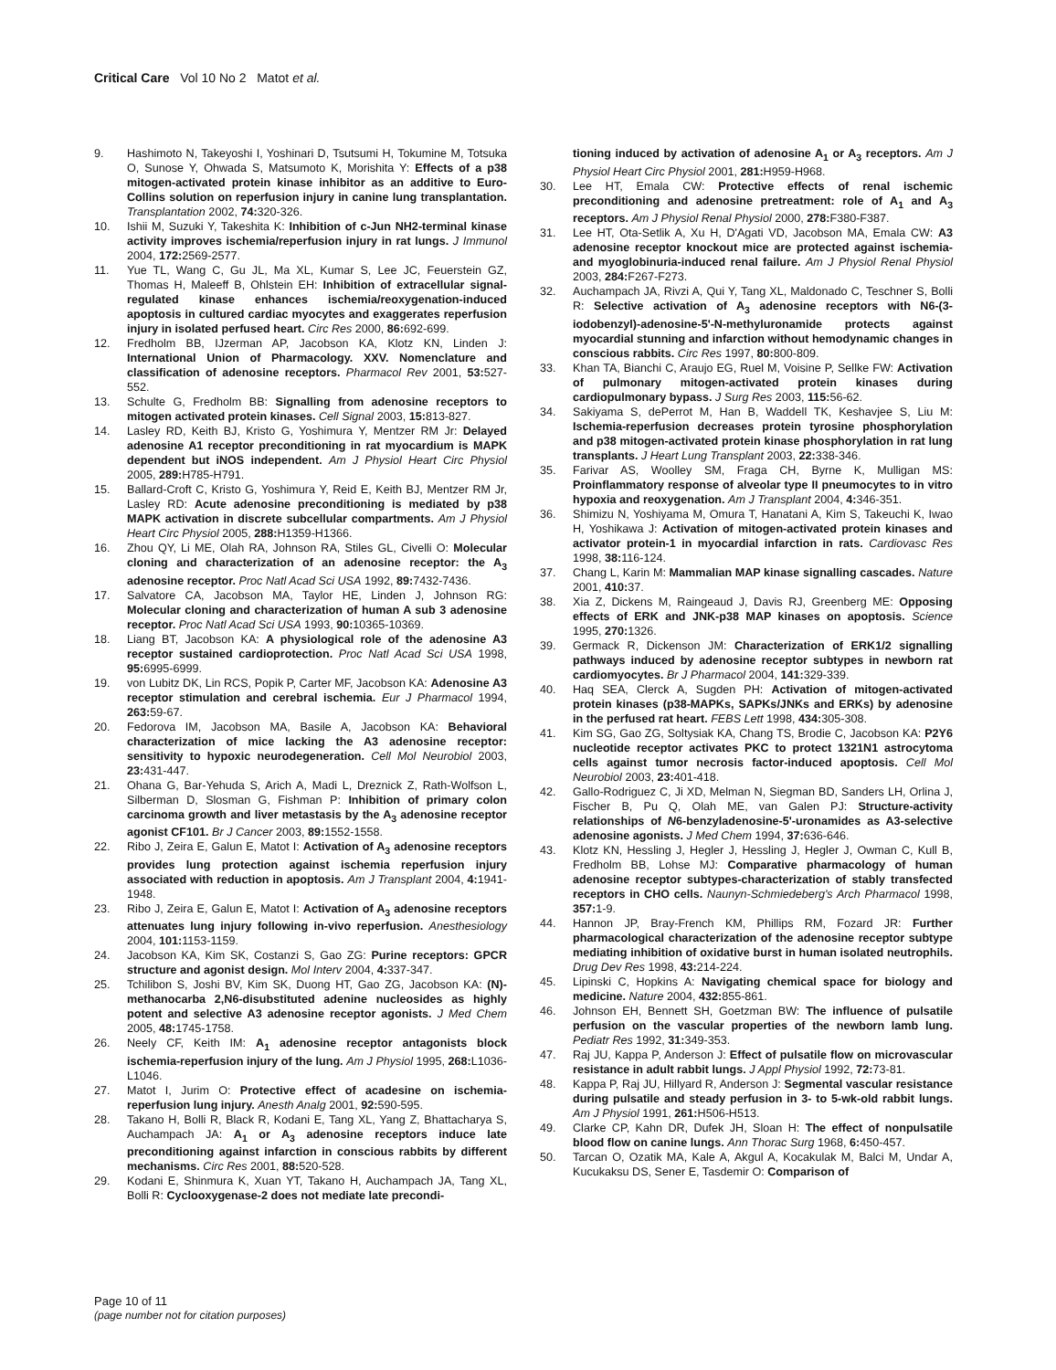Critical Care Vol 10 No 2 Matot et al.
9. Hashimoto N, Takeyoshi I, Yoshinari D, Tsutsumi H, Tokumine M, Totsuka O, Sunose Y, Ohwada S, Matsumoto K, Morishita Y: Effects of a p38 mitogen-activated protein kinase inhibitor as an additive to Euro-Collins solution on reperfusion injury in canine lung transplantation. Transplantation 2002, 74: 320-326.
10. Ishii M, Suzuki Y, Takeshita K: Inhibition of c-Jun NH2-terminal kinase activity improves ischemia/reperfusion injury in rat lungs. J Immunol 2004, 172: 2569-2577.
11. Yue TL, Wang C, Gu JL, Ma XL, Kumar S, Lee JC, Feuerstein GZ, Thomas H, Maleeff B, Ohlstein EH: Inhibition of extracellular signal-regulated kinase enhances ischemia/reoxygenation-induced apoptosis in cultured cardiac myocytes and exaggerates reperfusion injury in isolated perfused heart. Circ Res 2000, 86: 692-699.
12. Fredholm BB, IJzerman AP, Jacobson KA, Klotz KN, Linden J: International Union of Pharmacology. XXV. Nomenclature and classification of adenosine receptors. Pharmacol Rev 2001, 53: 527-552.
13. Schulte G, Fredholm BB: Signalling from adenosine receptors to mitogen activated protein kinases. Cell Signal 2003, 15: 813-827.
14. Lasley RD, Keith BJ, Kristo G, Yoshimura Y, Mentzer RM Jr: Delayed adenosine A1 receptor preconditioning in rat myocardium is MAPK dependent but iNOS independent. Am J Physiol Heart Circ Physiol 2005, 289: H785-H791.
15. Ballard-Croft C, Kristo G, Yoshimura Y, Reid E, Keith BJ, Mentzer RM Jr, Lasley RD: Acute adenosine preconditioning is mediated by p38 MAPK activation in discrete subcellular compartments. Am J Physiol Heart Circ Physiol 2005, 288: H1359-H1366.
16. Zhou QY, Li ME, Olah RA, Johnson RA, Stiles GL, Civelli O: Molecular cloning and characterization of an adenosine receptor: the A<sub>3</sub> adenosine receptor. Proc Natl Acad Sci USA 1992, 89: 7432-7436.
17. Salvatore CA, Jacobson MA, Taylor HE, Linden J, Johnson RG: Molecular cloning and characterization of human A sub 3 adenosine receptor. Proc Natl Acad Sci USA 1993, 90: 10365-10369.
18. Liang BT, Jacobson KA: A physiological role of the adenosine A3 receptor sustained cardioprotection. Proc Natl Acad Sci USA 1998, 95: 6995-6999.
19. von Lubitz DK, Lin RCS, Popik P, Carter MF, Jacobson KA: Adenosine A3 receptor stimulation and cerebral ischemia. Eur J Pharmacol 1994, 263: 59-67.
20. Fedorova IM, Jacobson MA, Basile A, Jacobson KA: Behavioral characterization of mice lacking the A3 adenosine receptor: sensitivity to hypoxic neurodegeneration. Cell Mol Neurobiol 2003, 23: 431-447.
21. Ohana G, Bar-Yehuda S, Arich A, Madi L, Dreznick Z, Rath-Wolfson L, Silberman D, Slosman G, Fishman P: Inhibition of primary colon carcinoma growth and liver metastasis by the A<sub>3</sub> adenosine receptor agonist CF101. Br J Cancer 2003, 89: 1552-1558.
22. Ribo J, Zeira E, Galun E, Matot I: Activation of A<sub>3</sub> adenosine receptors provides lung protection against ischemia reperfusion injury associated with reduction in apoptosis. Am J Transplant 2004, 4: 1941-1948.
23. Ribo J, Zeira E, Galun E, Matot I: Activation of A<sub>3</sub> adenosine receptors attenuates lung injury following in-vivo reperfusion. Anesthesiology 2004, 101: 1153-1159.
24. Jacobson KA, Kim SK, Costanzi S, Gao ZG: Purine receptors: GPCR structure and agonist design. Mol Interv 2004, 4: 337-347.
25. Tchilibon S, Joshi BV, Kim SK, Duong HT, Gao ZG, Jacobson KA: (N)-methanocarba 2,N6-disubstituted adenine nucleosides as highly potent and selective A3 adenosine receptor agonists. J Med Chem 2005, 48: 1745-1758.
26. Neely CF, Keith IM: A<sub>1</sub> adenosine receptor antagonists block ischemia-reperfusion injury of the lung. Am J Physiol 1995, 268: L1036-L1046.
27. Matot I, Jurim O: Protective effect of acadesine on ischemia-reperfusion lung injury. Anesth Analg 2001, 92: 590-595.
28. Takano H, Bolli R, Black R, Kodani E, Tang XL, Yang Z, Bhattacharya S, Auchampach JA: A<sub>1</sub> or A<sub>3</sub> adenosine receptors induce late preconditioning against infarction in conscious rabbits by different mechanisms. Circ Res 2001, 88: 520-528.
29. Kodani E, Shinmura K, Xuan YT, Takano H, Auchampach JA, Tang XL, Bolli R: Cyclooxygenase-2 does not mediate late precondi-
tioning induced by activation of adenosine A<sub>1</sub> or A<sub>3</sub> receptors. Am J Physiol Heart Circ Physiol 2001, 281: H959-H968.
30. Lee HT, Emala CW: Protective effects of renal ischemic preconditioning and adenosine pretreatment: role of A<sub>1</sub> and A<sub>3</sub> receptors. Am J Physiol Renal Physiol 2000, 278: F380-F387.
31. Lee HT, Ota-Setlik A, Xu H, D'Agati VD, Jacobson MA, Emala CW: A3 adenosine receptor knockout mice are protected against ischemia- and myoglobinuria-induced renal failure. Am J Physiol Renal Physiol 2003, 284: F267-F273.
32. Auchampach JA, Rivzi A, Qui Y, Tang XL, Maldonado C, Teschner S, Bolli R: Selective activation of A<sub>3</sub> adenosine receptors with N6-(3-iodobenzyl)-adenosine-5'-N-methyluronamide protects against myocardial stunning and infarction without hemodynamic changes in conscious rabbits. Circ Res 1997, 80: 800-809.
33. Khan TA, Bianchi C, Araujo EG, Ruel M, Voisine P, Sellke FW: Activation of pulmonary mitogen-activated protein kinases during cardiopulmonary bypass. J Surg Res 2003, 115: 56-62.
34. Sakiyama S, dePerrot M, Han B, Waddell TK, Keshavjee S, Liu M: Ischemia-reperfusion decreases protein tyrosine phosphorylation and p38 mitogen-activated protein kinase phosphorylation in rat lung transplants. J Heart Lung Transplant 2003, 22: 338-346.
35. Farivar AS, Woolley SM, Fraga CH, Byrne K, Mulligan MS: Proinflammatory response of alveolar type II pneumocytes to in vitro hypoxia and reoxygenation. Am J Transplant 2004, 4: 346-351.
36. Shimizu N, Yoshiyama M, Omura T, Hanatani A, Kim S, Takeuchi K, Iwao H, Yoshikawa J: Activation of mitogen-activated protein kinases and activator protein-1 in myocardial infarction in rats. Cardiovasc Res 1998, 38: 116-124.
37. Chang L, Karin M: Mammalian MAP kinase signalling cascades. Nature 2001, 410: 37.
38. Xia Z, Dickens M, Raingeaud J, Davis RJ, Greenberg ME: Opposing effects of ERK and JNK-p38 MAP kinases on apoptosis. Science 1995, 270: 1326.
39. Germack R, Dickenson JM: Characterization of ERK1/2 signalling pathways induced by adenosine receptor subtypes in newborn rat cardiomyocytes. Br J Pharmacol 2004, 141: 329-339.
40. Haq SEA, Clerck A, Sugden PH: Activation of mitogen-activated protein kinases (p38-MAPKs, SAPKs/JNKs and ERKs) by adenosine in the perfused rat heart. FEBS Lett 1998, 434: 305-308.
41. Kim SG, Gao ZG, Soltysiak KA, Chang TS, Brodie C, Jacobson KA: P2Y6 nucleotide receptor activates PKC to protect 1321N1 astrocytoma cells against tumor necrosis factor-induced apoptosis. Cell Mol Neurobiol 2003, 23: 401-418.
42. Gallo-Rodriguez C, Ji XD, Melman N, Siegman BD, Sanders LH, Orlina J, Fischer B, Pu Q, Olah ME, van Galen PJ: Structure-activity relationships of N6-benzyladenosine-5'-uronamides as A3-selective adenosine agonists. J Med Chem 1994, 37: 636-646.
43. Klotz KN, Hessling J, Hegler J, Hessling J, Hegler J, Owman C, Kull B, Fredholm BB, Lohse MJ: Comparative pharmacology of human adenosine receptor subtypes-characterization of stably transfected receptors in CHO cells. Naunyn-Schmiedeberg's Arch Pharmacol 1998, 357: 1-9.
44. Hannon JP, Bray-French KM, Phillips RM, Fozard JR: Further pharmacological characterization of the adenosine receptor subtype mediating inhibition of oxidative burst in human isolated neutrophils. Drug Dev Res 1998, 43: 214-224.
45. Lipinski C, Hopkins A: Navigating chemical space for biology and medicine. Nature 2004, 432: 855-861.
46. Johnson EH, Bennett SH, Goetzman BW: The influence of pulsatile perfusion on the vascular properties of the newborn lamb lung. Pediatr Res 1992, 31: 349-353.
47. Raj JU, Kappa P, Anderson J: Effect of pulsatile flow on microvascular resistance in adult rabbit lungs. J Appl Physiol 1992, 72: 73-81.
48. Kappa P, Raj JU, Hillyard R, Anderson J: Segmental vascular resistance during pulsatile and steady perfusion in 3- to 5-wk-old rabbit lungs. Am J Physiol 1991, 261: H506-H513.
49. Clarke CP, Kahn DR, Dufek JH, Sloan H: The effect of nonpulsatile blood flow on canine lungs. Ann Thorac Surg 1968, 6: 450-457.
50. Tarcan O, Ozatik MA, Kale A, Akgul A, Kocakulak M, Balci M, Undar A, Kucukaksu DS, Sener E, Tasdemir O: Comparison of
Page 10 of 11
(page number not for citation purposes)